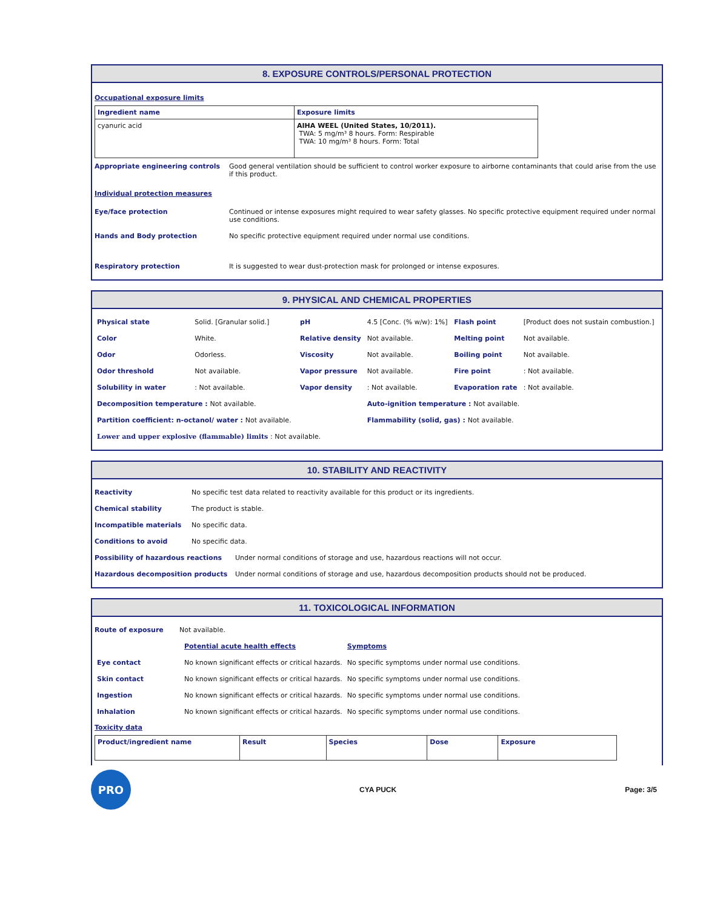8. EXPOSURE CONTROLS/PERSONAL PROTECTION
Occupational exposure limits
| Ingredient name | Exposure limits |
| --- | --- |
| cyanuric acid | AIHA WEEL (United States, 10/2011). TWA: 5 mg/m³ 8 hours. Form: Respirable TWA: 10 mg/m³ 8 hours. Form: Total |
Appropriate engineering controls Good general ventilation should be sufficient to control worker exposure to airborne contaminants that could arise from the use if this product.
Individual protection measures
Eye/face protection Continued or intense exposures might required to wear safety glasses. No specific protective equipment required under normal use conditions.
Hands and Body protection No specific protective equipment required under normal use conditions.
Respiratory protection It is suggested to wear dust-protection mask for prolonged or intense exposures.
9. PHYSICAL AND CHEMICAL PROPERTIES
| Physical state | Solid. [Granular solid.] | pH | 4.5 [Conc. (% w/w): 1%] | Flash point | [Product does not sustain combustion.] |
| Color | White. | Relative density | Not available. | Melting point | Not available. |
| Odor | Odorless. | Viscosity | Not available. | Boiling point | Not available. |
| Odor threshold | Not available. | Vapor pressure | Not available. | Fire point | : Not available. |
| Solubility in water | : Not available. | Vapor density | : Not available. | Evaporation rate | : Not available. |
| Decomposition temperature : Not available. | | | Auto-ignition temperature : Not available. | | |
| Partition coefficient: n-octanol/ water : Not available. | | | Flammability (solid, gas) : Not available. | | |
| Lower and upper explosive (flammable) limits : Not available. | | | | | |
10. STABILITY AND REACTIVITY
Reactivity No specific test data related to reactivity available for this product or its ingredients.
Chemical stability The product is stable.
Incompatible materials No specific data.
Conditions to avoid No specific data.
Possibility of hazardous reactions Under normal conditions of storage and use, hazardous reactions will not occur.
Hazardous decomposition products Under normal conditions of storage and use, hazardous decomposition products should not be produced.
11. TOXICOLOGICAL INFORMATION
Route of exposure Not available.
| | Potential acute health effects | Symptoms |
| Eye contact | No known significant effects or critical hazards. | No specific symptoms under normal use conditions. |
| Skin contact | No known significant effects or critical hazards. | No specific symptoms under normal use conditions. |
| Ingestion | No known significant effects or critical hazards. | No specific symptoms under normal use conditions. |
| Inhalation | No known significant effects or critical hazards. | No specific symptoms under normal use conditions. |
Toxicity data
| Product/ingredient name | Result | Species | Dose | Exposure |
| --- | --- | --- | --- | --- |
PRO
CYA PUCK Page: 3/5